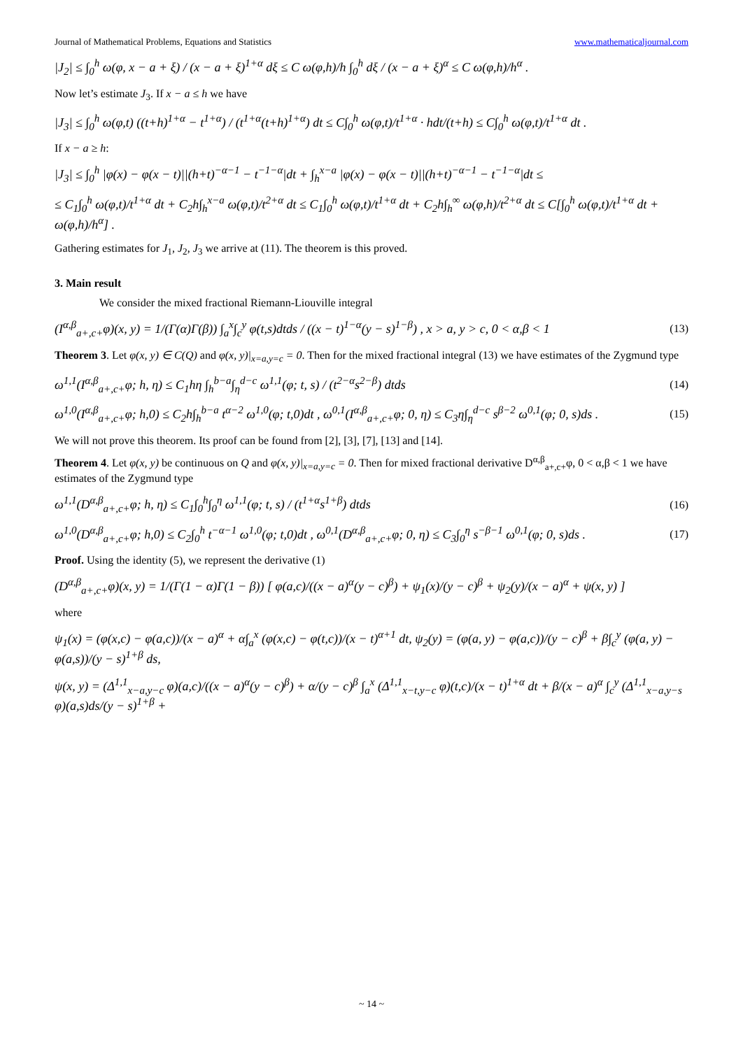Journal of Mathematical Problems, Equations and Statistics www.mathematicaljournal.com
|J<sub>2</sub>| ≤ ∫<sub>0</sub><sup>h</sup> ω(φ, x − a + ξ) / (x − a + ξ)<sup>1+α</sup> dξ ≤ C ω(φ,h)/h ∫<sub>0</sub><sup>h</sup> dξ / (x − a + ξ)<sup>α</sup> ≤ C ω(φ,h)/h<sup>α</sup> .
Now let’s estimate J<sub>3</sub>. If x − a ≤ h we have
|J<sub>3</sub>| ≤ ∫<sub>0</sub><sup>h</sup> ω(φ,t) ((t+h)<sup>1+α</sup> − t<sup>1+α</sup>) / (t<sup>1+α</sup>(t+h)<sup>1+α</sup>) dt ≤ C∫<sub>0</sub><sup>h</sup> ω(φ,t)/t<sup>1+α</sup> · hdt/(t+h) ≤ C∫<sub>0</sub><sup>h</sup> ω(φ,t)/t<sup>1+α</sup> dt .
If x − a ≥ h:
|J<sub>3</sub>| ≤ ∫<sub>0</sub><sup>h</sup> |φ(x) − φ(x − t)||(h+t)<sup>−α−1</sup> − t<sup>−1−α</sup>|dt + ∫<sub>h</sub><sup>x−a</sup> |φ(x) − φ(x − t)||(h+t)<sup>−α−1</sup> − t<sup>−1−α</sup>|dt ≤
≤ C<sub>1</sub>∫<sub>0</sub><sup>h</sup> ω(φ,t)/t<sup>1+α</sup> dt + C<sub>2</sub>h∫<sub>h</sub><sup>x−a</sup> ω(φ,t)/t<sup>2+α</sup> dt ≤ C<sub>1</sub>∫<sub>0</sub><sup>h</sup> ω(φ,t)/t<sup>1+α</sup> dt + C<sub>2</sub>h∫<sub>h</sub><sup>∞</sup> ω(φ,h)/t<sup>2+α</sup> dt ≤ C[∫<sub>0</sub><sup>h</sup> ω(φ,t)/t<sup>1+α</sup> dt + ω(φ,h)/h<sup>α</sup>] .
Gathering estimates for J<sub>1</sub>, J<sub>2</sub>, J<sub>3</sub> we arrive at (11). The theorem is this proved.
3. Main result
We consider the mixed fractional Riemann-Liouville integral
(I<sup>α,β</sup><sub>a+,c+</sub>φ)(x, y) = 1/(Γ(α)Γ(β)) ∫<sub>a</sub><sup>x</sup>∫<sub>c</sub><sup>y</sup> φ(t,s)dtds / ((x − t)<sup>1−α</sup>(y − s)<sup>1−β</sup>) , x > a, y > c, 0 < α,β < 1 (13)
Theorem 3. Let φ(x, y) ∈ C(Q) and φ(x, y)|<sub>x=a,y=c</sub> = 0. Then for the mixed fractional integral (13) we have estimates of the Zygmund type
ω<sup>1,1</sup>(I<sup>α,β</sup><sub>a+,c+</sub>φ; h, η) ≤ C<sub>1</sub>hη ∫<sub>h</sub><sup>b−a</sup>∫<sub>η</sub><sup>d−c</sup> ω<sup>1,1</sup>(φ; t, s) / (t<sup>2−α</sup>s<sup>2−β</sup>) dtds (14)
ω<sup>1,0</sup>(I<sup>α,β</sup><sub>a+,c+</sub>φ; h,0) ≤ C<sub>2</sub>h∫<sub>h</sub><sup>b−a</sup> t<sup>α−2</sup> ω<sup>1,0</sup>(φ; t,0)dt , ω<sup>0,1</sup>(I<sup>α,β</sup><sub>a+,c+</sub>φ; 0, η) ≤ C<sub>3</sub>η∫<sub>η</sub><sup>d−c</sup> s<sup>β−2</sup> ω<sup>0,1</sup>(φ; 0, s)ds . (15)
We will not prove this theorem. Its proof can be found from [2], [3], [7], [13] and [14].
Theorem 4. Let φ(x, y) be continuous on Q and φ(x, y)|<sub>x=a,y=c</sub> = 0. Then for mixed fractional derivative D<sup>α,β</sup><sub>a+,c+</sub>φ, 0 < α,β < 1 we have estimates of the Zygmund type
ω<sup>1,1</sup>(D<sup>α,β</sup><sub>a+,c+</sub>φ; h, η) ≤ C<sub>1</sub>∫<sub>0</sub><sup>h</sup>∫<sub>0</sub><sup>η</sup> ω<sup>1,1</sup>(φ; t, s) / (t<sup>1+α</sup>s<sup>1+β</sup>) dtds (16)
ω<sup>1,0</sup>(D<sup>α,β</sup><sub>a+,c+</sub>φ; h,0) ≤ C<sub>2</sub>∫<sub>0</sub><sup>h</sup> t<sup>−α−1</sup> ω<sup>1,0</sup>(φ; t,0)dt , ω<sup>0,1</sup>(D<sup>α,β</sup><sub>a+,c+</sub>φ; 0, η) ≤ C<sub>3</sub>∫<sub>0</sub><sup>η</sup> s<sup>−β−1</sup> ω<sup>0,1</sup>(φ; 0, s)ds . (17)
Proof. Using the identity (5), we represent the derivative (1)
(D<sup>α,β</sup><sub>a+,c+</sub>φ)(x, y) = 1/(Γ(1 − α)Γ(1 − β)) [ φ(a,c)/((x − a)<sup>α</sup>(y − c)<sup>β</sup>) + ψ<sub>1</sub>(x)/(y − c)<sup>β</sup> + ψ<sub>2</sub>(y)/(x − a)<sup>α</sup> + ψ(x, y) ]
where
ψ<sub>1</sub>(x) = (φ(x,c) − φ(a,c))/(x − a)<sup>α</sup> + α∫<sub>a</sub><sup>x</sup> (φ(x,c) − φ(t,c))/(x − t)<sup>α+1</sup> dt, ψ<sub>2</sub>(y) = (φ(a, y) − φ(a,c))/(y − c)<sup>β</sup> + β∫<sub>c</sub><sup>y</sup> (φ(a, y) − φ(a,s))/(y − s)<sup>1+β</sup> ds,
ψ(x, y) = (Δ<sup>1,1</sup><sub>x−a,y−c</sub> φ)(a,c)/((x − a)<sup>α</sup>(y − c)<sup>β</sup>) + α/(y − c)<sup>β</sup> ∫<sub>a</sub><sup>x</sup> (Δ<sup>1,1</sup><sub>x−t,y−c</sub> φ)(t,c)/(x − t)<sup>1+α</sup> dt + β/(x − a)<sup>α</sup> ∫<sub>c</sub><sup>y</sup> (Δ<sup>1,1</sup><sub>x−a,y−s</sub> φ)(a,s)ds/(y − s)<sup>1+β</sup> +
~ 14 ~